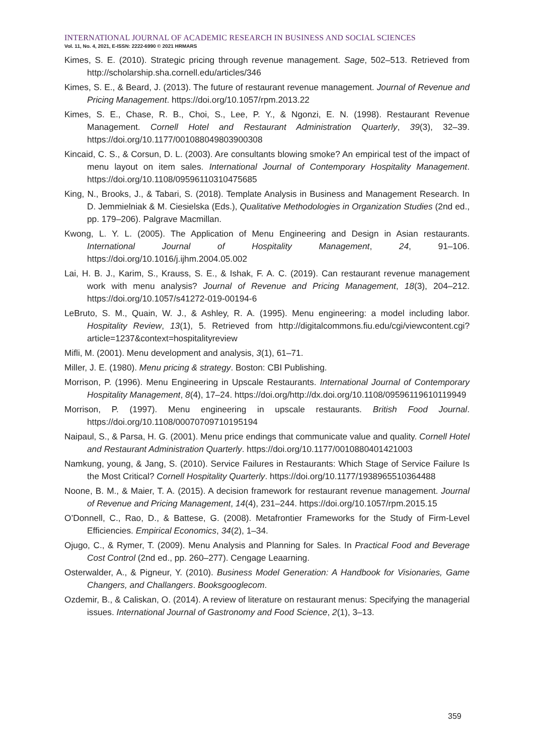INTERNATIONAL JOURNAL OF ACADEMIC RESEARCH IN BUSINESS AND SOCIAL SCIENCES
Vol. 11, No. 4, 2021, E-ISSN: 2222-6990 © 2021 HRMARS
Kimes, S. E. (2010). Strategic pricing through revenue management. Sage, 502–513. Retrieved from http://scholarship.sha.cornell.edu/articles/346
Kimes, S. E., & Beard, J. (2013). The future of restaurant revenue management. Journal of Revenue and Pricing Management. https://doi.org/10.1057/rpm.2013.22
Kimes, S. E., Chase, R. B., Choi, S., Lee, P. Y., & Ngonzi, E. N. (1998). Restaurant Revenue Management. Cornell Hotel and Restaurant Administration Quarterly, 39(3), 32–39. https://doi.org/10.1177/001088049803900308
Kincaid, C. S., & Corsun, D. L. (2003). Are consultants blowing smoke? An empirical test of the impact of menu layout on item sales. International Journal of Contemporary Hospitality Management. https://doi.org/10.1108/09596110310475685
King, N., Brooks, J., & Tabari, S. (2018). Template Analysis in Business and Management Research. In D. Jemmielniak & M. Ciesielska (Eds.), Qualitative Methodologies in Organization Studies (2nd ed., pp. 179–206). Palgrave Macmillan.
Kwong, L. Y. L. (2005). The Application of Menu Engineering and Design in Asian restaurants. International Journal of Hospitality Management, 24, 91–106. https://doi.org/10.1016/j.ijhm.2004.05.002
Lai, H. B. J., Karim, S., Krauss, S. E., & Ishak, F. A. C. (2019). Can restaurant revenue management work with menu analysis? Journal of Revenue and Pricing Management, 18(3), 204–212. https://doi.org/10.1057/s41272-019-00194-6
LeBruto, S. M., Quain, W. J., & Ashley, R. A. (1995). Menu engineering: a model including labor. Hospitality Review, 13(1), 5. Retrieved from http://digitalcommons.fiu.edu/cgi/viewcontent.cgi?article=1237&context=hospitalityreview
Mifli, M. (2001). Menu development and analysis, 3(1), 61–71.
Miller, J. E. (1980). Menu pricing & strategy. Boston: CBI Publishing.
Morrison, P. (1996). Menu Engineering in Upscale Restaurants. International Journal of Contemporary Hospitality Management, 8(4), 17–24. https://doi.org/http://dx.doi.org/10.1108/09596119610119949
Morrison, P. (1997). Menu engineering in upscale restaurants. British Food Journal. https://doi.org/10.1108/00070709710195194
Naipaul, S., & Parsa, H. G. (2001). Menu price endings that communicate value and quality. Cornell Hotel and Restaurant Administration Quarterly. https://doi.org/10.1177/0010880401421003
Namkung, young, & Jang, S. (2010). Service Failures in Restaurants: Which Stage of Service Failure Is the Most Critical? Cornell Hospitality Quarterly. https://doi.org/10.1177/1938965510364488
Noone, B. M., & Maier, T. A. (2015). A decision framework for restaurant revenue management. Journal of Revenue and Pricing Management, 14(4), 231–244. https://doi.org/10.1057/rpm.2015.15
O’Donnell, C., Rao, D., & Battese, G. (2008). Metafrontier Frameworks for the Study of Firm-Level Efficiencies. Empirical Economics, 34(2), 1–34.
Ojugo, C., & Rymer, T. (2009). Menu Analysis and Planning for Sales. In Practical Food and Beverage Cost Control (2nd ed., pp. 260–277). Cengage Leaarning.
Osterwalder, A., & Pigneur, Y. (2010). Business Model Generation: A Handbook for Visionaries, Game Changers, and Challangers. Booksgooglecom.
Ozdemir, B., & Caliskan, O. (2014). A review of literature on restaurant menus: Specifying the managerial issues. International Journal of Gastronomy and Food Science, 2(1), 3–13.
359